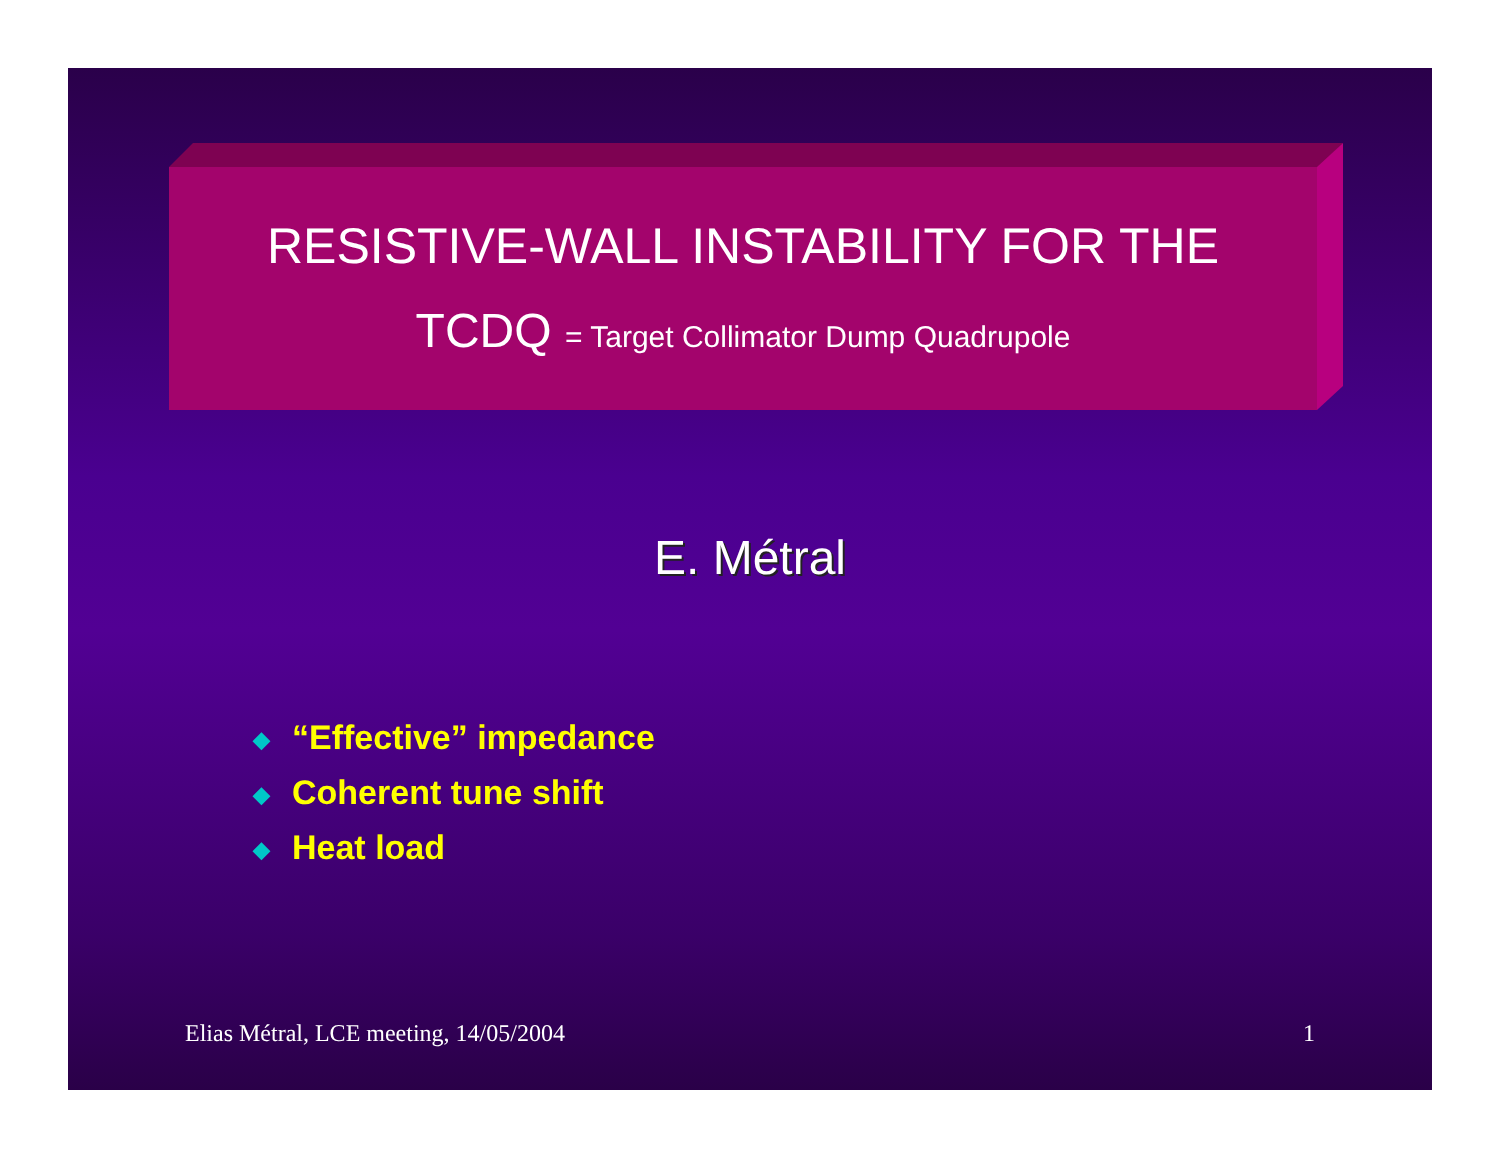RESISTIVE-WALL INSTABILITY FOR THE
TCDQ = Target Collimator Dump Quadrupole
E. Métral
◆ “Effective” impedance
◆ Coherent tune shift
◆ Heat load
Elias Métral, LCE meeting, 14/05/2004 1